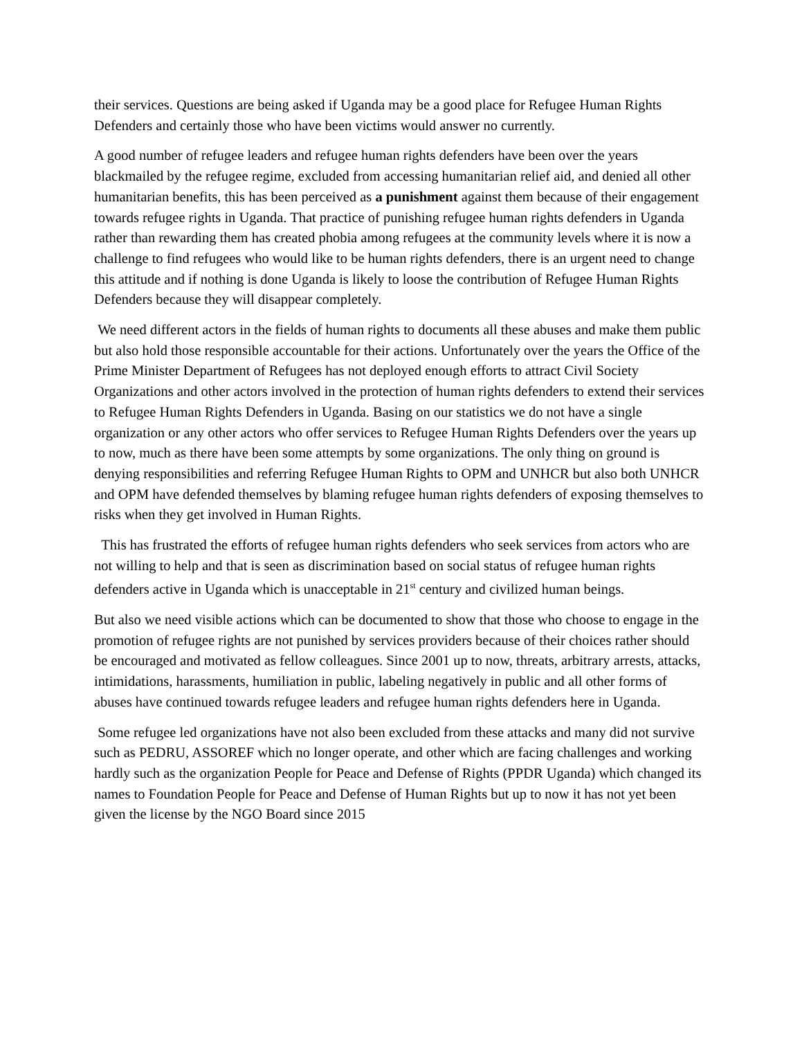their services. Questions are being asked if Uganda may be a good place for Refugee Human Rights Defenders and certainly those who have been victims would answer no currently.
A good number of refugee leaders and refugee human rights defenders have been over the years blackmailed by the refugee regime, excluded from accessing humanitarian relief aid, and denied all other humanitarian benefits, this has been perceived as a punishment against them because of their engagement towards refugee rights in Uganda. That practice of punishing refugee human rights defenders in Uganda rather than rewarding them has created phobia among refugees at the community levels where it is now a challenge to find refugees who would like to be human rights defenders, there is an urgent need to change this attitude and if nothing is done Uganda is likely to loose the contribution of Refugee Human Rights Defenders because they will disappear completely.
We need different actors in the fields of human rights to documents all these abuses and make them public but also hold those responsible accountable for their actions. Unfortunately over the years the Office of the Prime Minister Department of Refugees has not deployed enough efforts to attract Civil Society Organizations and other actors involved in the protection of human rights defenders to extend their services to Refugee Human Rights Defenders in Uganda. Basing on our statistics we do not have a single organization or any other actors who offer services to Refugee Human Rights Defenders over the years up to now, much as there have been some attempts by some organizations. The only thing on ground is denying responsibilities and referring Refugee Human Rights to OPM and UNHCR but also both UNHCR and OPM have defended themselves by blaming refugee human rights defenders of exposing themselves to risks when they get involved in Human Rights.
This has frustrated the efforts of refugee human rights defenders who seek services from actors who are not willing to help and that is seen as discrimination based on social status of refugee human rights defenders active in Uganda which is unacceptable in 21<sup>st</sup> century and civilized human beings.
But also we need visible actions which can be documented to show that those who choose to engage in the promotion of refugee rights are not punished by services providers because of their choices rather should be encouraged and motivated as fellow colleagues. Since 2001 up to now, threats, arbitrary arrests, attacks, intimidations, harassments, humiliation in public, labeling negatively in public and all other forms of abuses have continued towards refugee leaders and refugee human rights defenders here in Uganda.
Some refugee led organizations have not also been excluded from these attacks and many did not survive such as PEDRU, ASSOREF which no longer operate, and other which are facing challenges and working hardly such as the organization People for Peace and Defense of Rights (PPDR Uganda) which changed its names to Foundation People for Peace and Defense of Human Rights but up to now it has not yet been given the license by the NGO Board since 2015